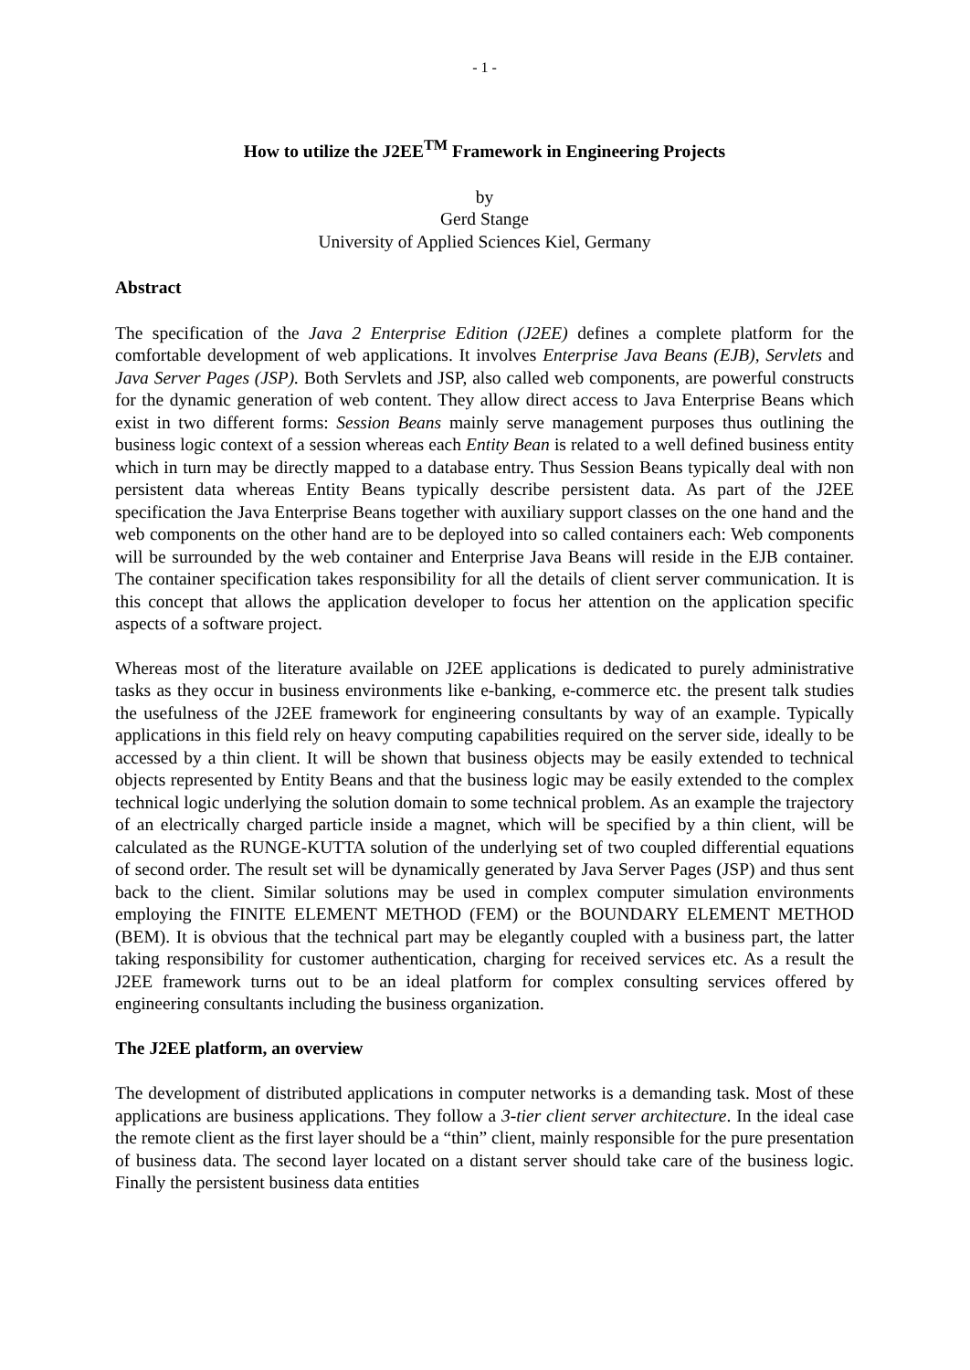- 1 -
How to utilize the J2EE<sup>TM</sup> Framework in Engineering Projects
by
Gerd Stange
University of Applied Sciences Kiel, Germany
Abstract
The specification of the Java 2 Enterprise Edition (J2EE) defines a complete platform for the comfortable development of web applications. It involves Enterprise Java Beans (EJB), Servlets and Java Server Pages (JSP). Both Servlets and JSP, also called web components, are powerful constructs for the dynamic generation of web content. They allow direct access to Java Enterprise Beans which exist in two different forms: Session Beans mainly serve management purposes thus outlining the business logic context of a session whereas each Entity Bean is related to a well defined business entity which in turn may be directly mapped to a database entry. Thus Session Beans typically deal with non persistent data whereas Entity Beans typically describe persistent data. As part of the J2EE specification the Java Enterprise Beans together with auxiliary support classes on the one hand and the web components on the other hand are to be deployed into so called containers each: Web components will be surrounded by the web container and Enterprise Java Beans will reside in the EJB container. The container specification takes responsibility for all the details of client server communication. It is this concept that allows the application developer to focus her attention on the application specific aspects of a software project.
Whereas most of the literature available on J2EE applications is dedicated to purely administrative tasks as they occur in business environments like e-banking, e-commerce etc. the present talk studies the usefulness of the J2EE framework for engineering consultants by way of an example. Typically applications in this field rely on heavy computing capabilities required on the server side, ideally to be accessed by a thin client. It will be shown that business objects may be easily extended to technical objects represented by Entity Beans and that the business logic may be easily extended to the complex technical logic underlying the solution domain to some technical problem. As an example the trajectory of an electrically charged particle inside a magnet, which will be specified by a thin client, will be calculated as the RUNGE-KUTTA solution of the underlying set of two coupled differential equations of second order. The result set will be dynamically generated by Java Server Pages (JSP) and thus sent back to the client. Similar solutions may be used in complex computer simulation environments employing the FINITE ELEMENT METHOD (FEM) or the BOUNDARY ELEMENT METHOD (BEM). It is obvious that the technical part may be elegantly coupled with a business part, the latter taking responsibility for customer authentication, charging for received services etc. As a result the J2EE framework turns out to be an ideal platform for complex consulting services offered by engineering consultants including the business organization.
The J2EE platform, an overview
The development of distributed applications in computer networks is a demanding task. Most of these applications are business applications. They follow a 3-tier client server architecture. In the ideal case the remote client as the first layer should be a “thin” client, mainly responsible for the pure presentation of business data. The second layer located on a distant server should take care of the business logic. Finally the persistent business data entities